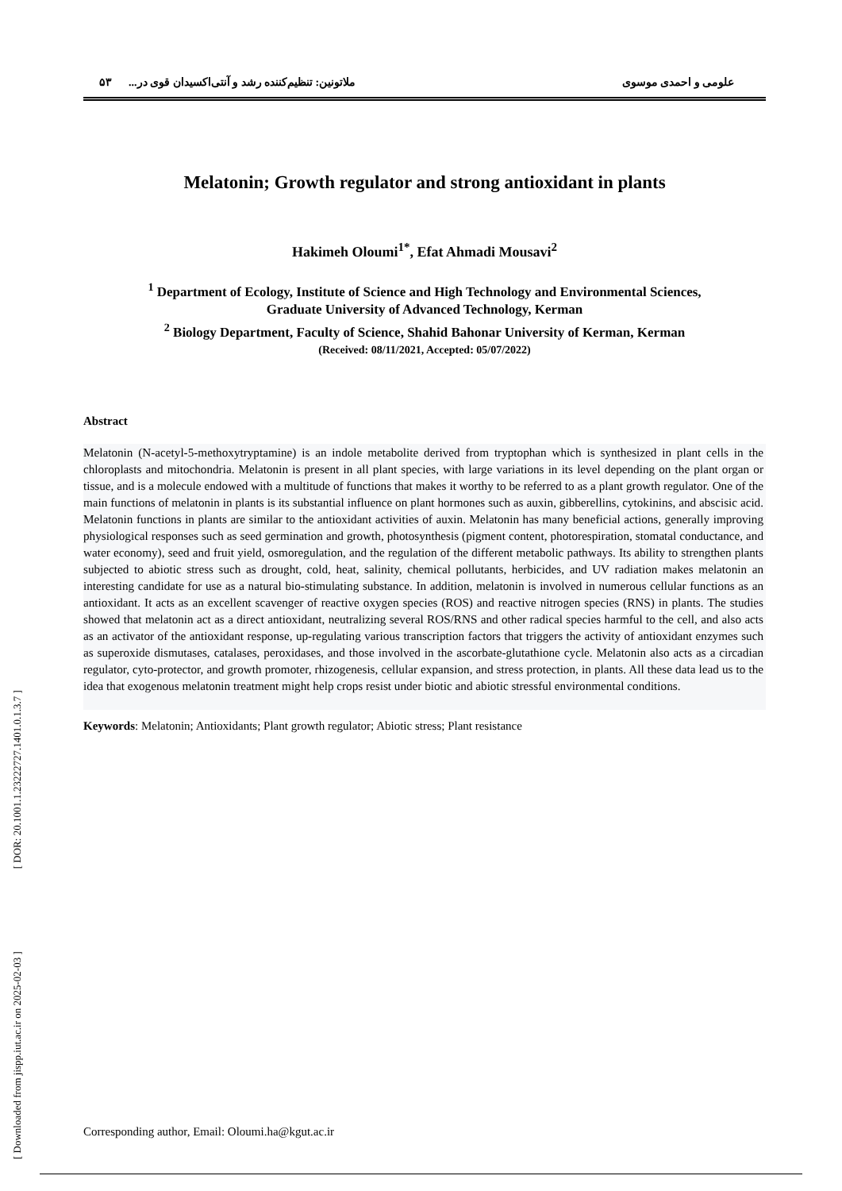[ Downloaded from jispp.iut.ac.ir on 2025-02-03 ] [ DOR: 20.1001.1.23222727.1401.0.1.3.7 ]
علومی و احمدی موسوی ملاتونین: تنظیم‌کننده رشد و آنتی‌اکسیدان قوی در... ۵۳
Melatonin; Growth regulator and strong antioxidant in plants
Hakimeh Oloumi<sup>1*</sup>, Efat Ahmadi Mousavi<sup>2</sup>
<sup>1</sup> Department of Ecology, Institute of Science and High Technology and Environmental Sciences,
Graduate University of Advanced Technology, Kerman
<sup>2</sup> Biology Department, Faculty of Science, Shahid Bahonar University of Kerman, Kerman
(Received: 08/11/2021, Accepted: 05/07/2022)
Abstract
Melatonin (N-acetyl-5-methoxytryptamine) is an indole metabolite derived from tryptophan which is synthesized in plant cells in the chloroplasts and mitochondria. Melatonin is present in all plant species, with large variations in its level depending on the plant organ or tissue, and is a molecule endowed with a multitude of functions that makes it worthy to be referred to as a plant growth regulator. One of the main functions of melatonin in plants is its substantial influence on plant hormones such as auxin, gibberellins, cytokinins, and abscisic acid. Melatonin functions in plants are similar to the antioxidant activities of auxin. Melatonin has many beneficial actions, generally improving physiological responses such as seed germination and growth, photosynthesis (pigment content, photorespiration, stomatal conductance, and water economy), seed and fruit yield, osmoregulation, and the regulation of the different metabolic pathways. Its ability to strengthen plants subjected to abiotic stress such as drought, cold, heat, salinity, chemical pollutants, herbicides, and UV radiation makes melatonin an interesting candidate for use as a natural bio-stimulating substance. In addition, melatonin is involved in numerous cellular functions as an antioxidant. It acts as an excellent scavenger of reactive oxygen species (ROS) and reactive nitrogen species (RNS) in plants. The studies showed that melatonin act as a direct antioxidant, neutralizing several ROS/RNS and other radical species harmful to the cell, and also acts as an activator of the antioxidant response, up-regulating various transcription factors that triggers the activity of antioxidant enzymes such as superoxide dismutases, catalases, peroxidases, and those involved in the ascorbate-glutathione cycle. Melatonin also acts as a circadian regulator, cyto-protector, and growth promoter, rhizogenesis, cellular expansion, and stress protection, in plants. All these data lead us to the idea that exogenous melatonin treatment might help crops resist under biotic and abiotic stressful environmental conditions.
Keywords: Melatonin; Antioxidants; Plant growth regulator; Abiotic stress; Plant resistance
Corresponding author, Email: Oloumi.ha@kgut.ac.ir